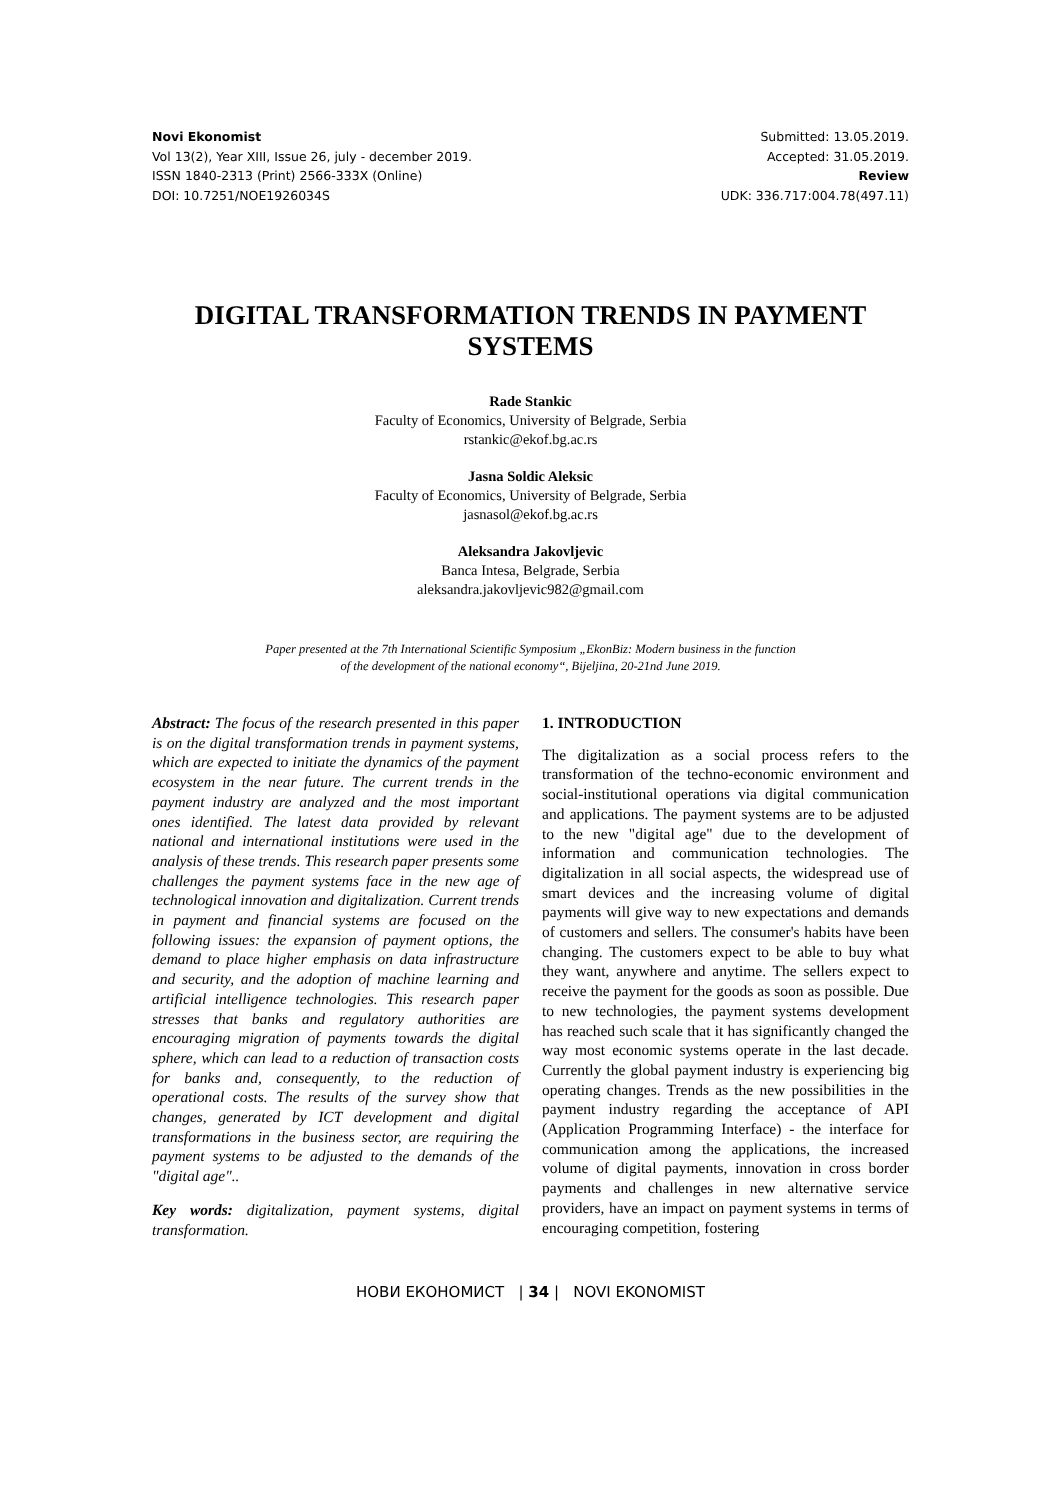Novi Ekonomist
Vol 13(2), Year XIII, Issue 26, july - december 2019.
ISSN 1840-2313 (Print) 2566-333X (Online)
DOI: 10.7251/NOE1926034S
Submitted: 13.05.2019.
Accepted: 31.05.2019.
Review
UDK: 336.717:004.78(497.11)
DIGITAL TRANSFORMATION TRENDS IN PAYMENT SYSTEMS
Rade Stankic
Faculty of Economics, University of Belgrade, Serbia
rstankic@ekof.bg.ac.rs
Jasna Soldic Aleksic
Faculty of Economics, University of Belgrade, Serbia
jasnasol@ekof.bg.ac.rs
Aleksandra Jakovljevic
Banca Intesa, Belgrade, Serbia
aleksandra.jakovljevic982@gmail.com
Paper presented at the 7th International Scientific Symposium „EkonBiz: Modern business in the function
of the development of the national economy“, Bijeljina, 20-21nd June 2019.
Abstract: The focus of the research presented in this paper is on the digital transformation trends in payment systems, which are expected to initiate the dynamics of the payment ecosystem in the near future. The current trends in the payment industry are analyzed and the most important ones identified. The latest data provided by relevant national and international institutions were used in the analysis of these trends. This research paper presents some challenges the payment systems face in the new age of technological innovation and digitalization. Current trends in payment and financial systems are focused on the following issues: the expansion of payment options, the demand to place higher emphasis on data infrastructure and security, and the adoption of machine learning and artificial intelligence technologies. This research paper stresses that banks and regulatory authorities are encouraging migration of payments towards the digital sphere, which can lead to a reduction of transaction costs for banks and, consequently, to the reduction of operational costs. The results of the survey show that changes, generated by ICT development and digital transformations in the business sector, are requiring the payment systems to be adjusted to the demands of the "digital age"..
Key words: digitalization, payment systems, digital transformation.
1. INTRODUCTION
The digitalization as a social process refers to the transformation of the techno-economic environment and social-institutional operations via digital communication and applications. The payment systems are to be adjusted to the new "digital age" due to the development of information and communication technologies. The digitalization in all social aspects, the widespread use of smart devices and the increasing volume of digital payments will give way to new expectations and demands of customers and sellers. The consumer's habits have been changing. The customers expect to be able to buy what they want, anywhere and anytime. The sellers expect to receive the payment for the goods as soon as possible. Due to new technologies, the payment systems development has reached such scale that it has significantly changed the way most economic systems operate in the last decade. Currently the global payment industry is experiencing big operating changes. Trends as the new possibilities in the payment industry regarding the acceptance of API (Application Programming Interface) - the interface for communication among the applications, the increased volume of digital payments, innovation in cross border payments and challenges in new alternative service providers, have an impact on payment systems in terms of encouraging competition, fostering
НОВИ ЕКОНОМИСТ | 34 | NOVI EKONOMIST